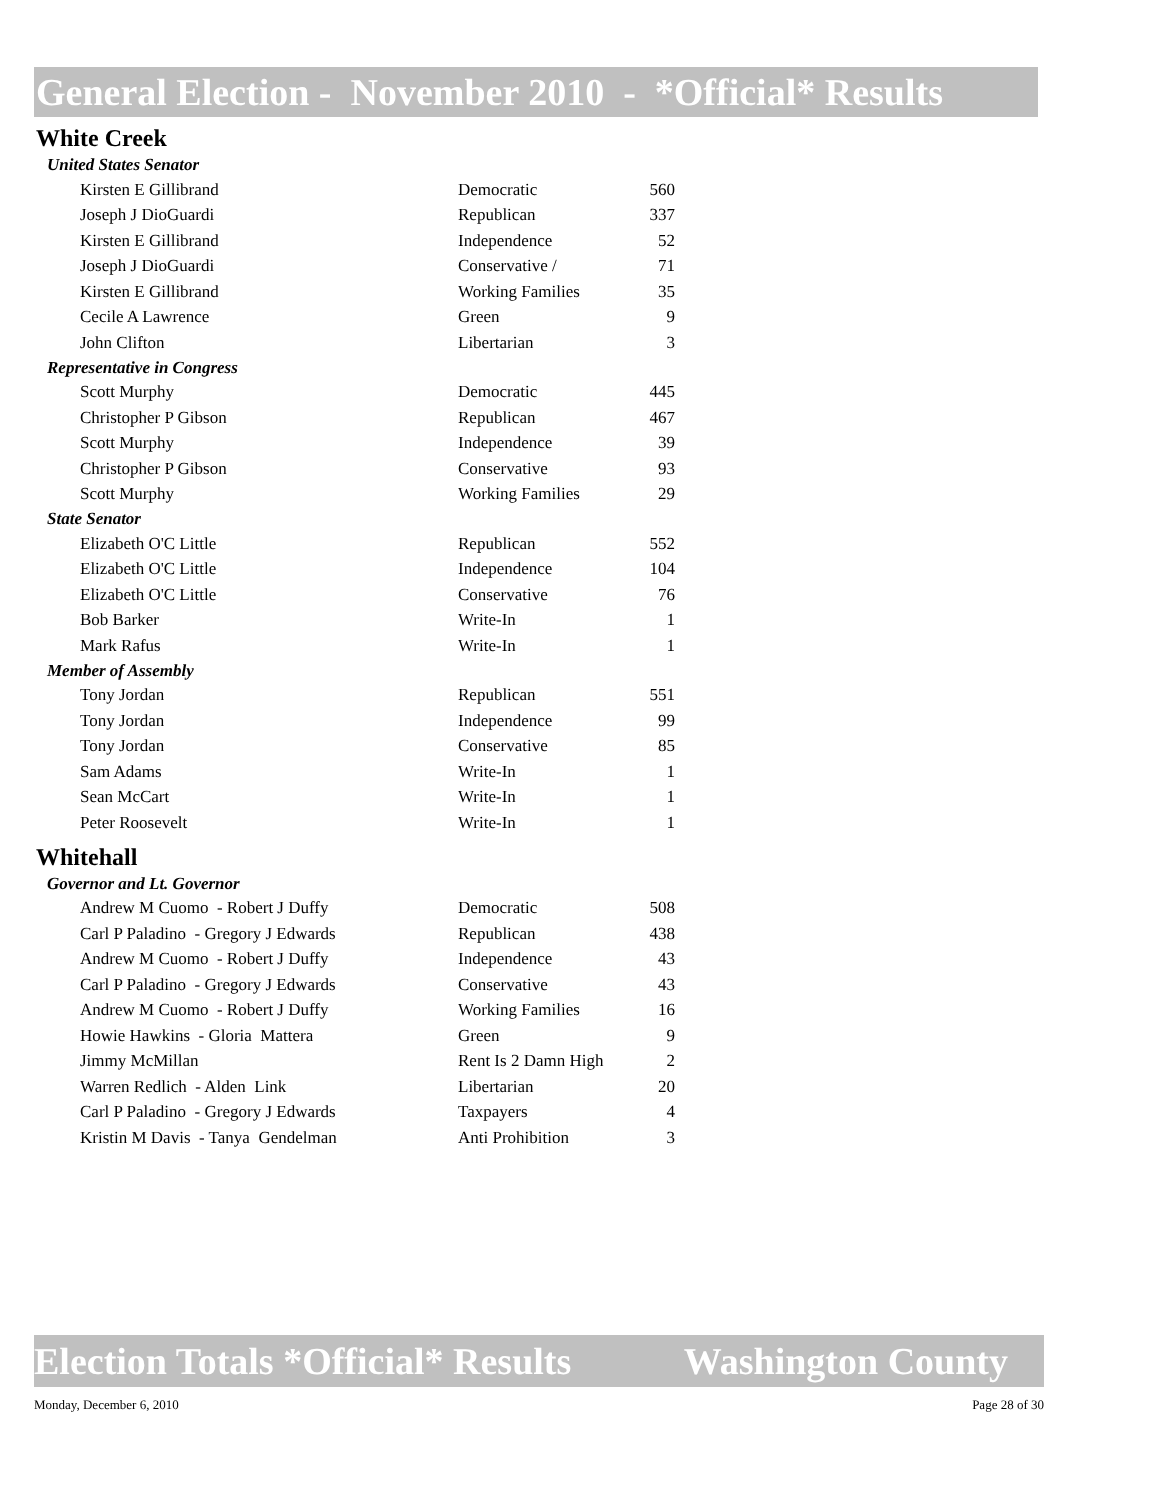General Election - November 2010 - *Official* Results
White Creek
United States Senator
| Kirsten E Gillibrand | Democratic | 560 |
| Joseph J DioGuardi | Republican | 337 |
| Kirsten E Gillibrand | Independence | 52 |
| Joseph J DioGuardi | Conservative / | 71 |
| Kirsten E Gillibrand | Working Families | 35 |
| Cecile A Lawrence | Green | 9 |
| John Clifton | Libertarian | 3 |
Representative in Congress
| Scott Murphy | Democratic | 445 |
| Christopher P Gibson | Republican | 467 |
| Scott Murphy | Independence | 39 |
| Christopher P Gibson | Conservative | 93 |
| Scott Murphy | Working Families | 29 |
State Senator
| Elizabeth O'C Little | Republican | 552 |
| Elizabeth O'C Little | Independence | 104 |
| Elizabeth O'C Little | Conservative | 76 |
| Bob Barker | Write-In | 1 |
| Mark Rafus | Write-In | 1 |
Member of Assembly
| Tony Jordan | Republican | 551 |
| Tony Jordan | Independence | 99 |
| Tony Jordan | Conservative | 85 |
| Sam Adams | Write-In | 1 |
| Sean McCart | Write-In | 1 |
| Peter Roosevelt | Write-In | 1 |
Whitehall
Governor and Lt. Governor
| Andrew M Cuomo - Robert J Duffy | Democratic | 508 |
| Carl P Paladino - Gregory J Edwards | Republican | 438 |
| Andrew M Cuomo - Robert J Duffy | Independence | 43 |
| Carl P Paladino - Gregory J Edwards | Conservative | 43 |
| Andrew M Cuomo - Robert J Duffy | Working Families | 16 |
| Howie Hawkins - Gloria Mattera | Green | 9 |
| Jimmy McMillan | Rent Is 2 Damn High | 2 |
| Warren Redlich - Alden Link | Libertarian | 20 |
| Carl P Paladino - Gregory J Edwards | Taxpayers | 4 |
| Kristin M Davis - Tanya Gendelman | Anti Prohibition | 3 |
Election Totals *Official* Results Washington County
Monday, December 6, 2010 Page 28 of 30